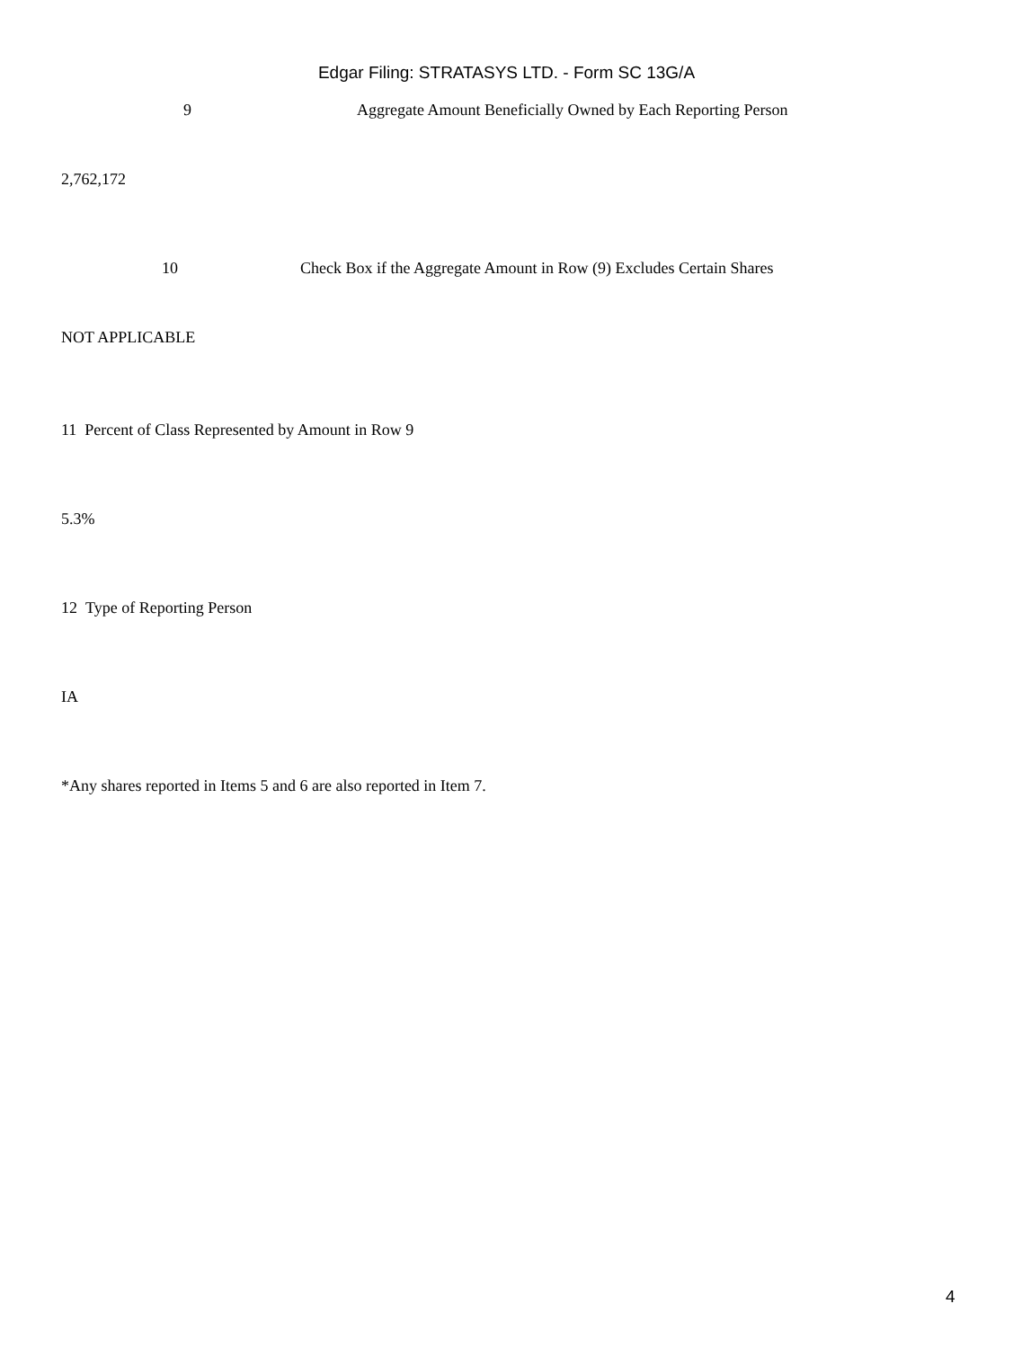Edgar Filing: STRATASYS LTD. - Form SC 13G/A
9 Aggregate Amount Beneficially Owned by Each Reporting Person
2,762,172
10 Check Box if the Aggregate Amount in Row (9) Excludes Certain Shares
NOT APPLICABLE
11 Percent of Class Represented by Amount in Row 9
5.3%
12 Type of Reporting Person
IA
*Any shares reported in Items 5 and 6 are also reported in Item 7.
4